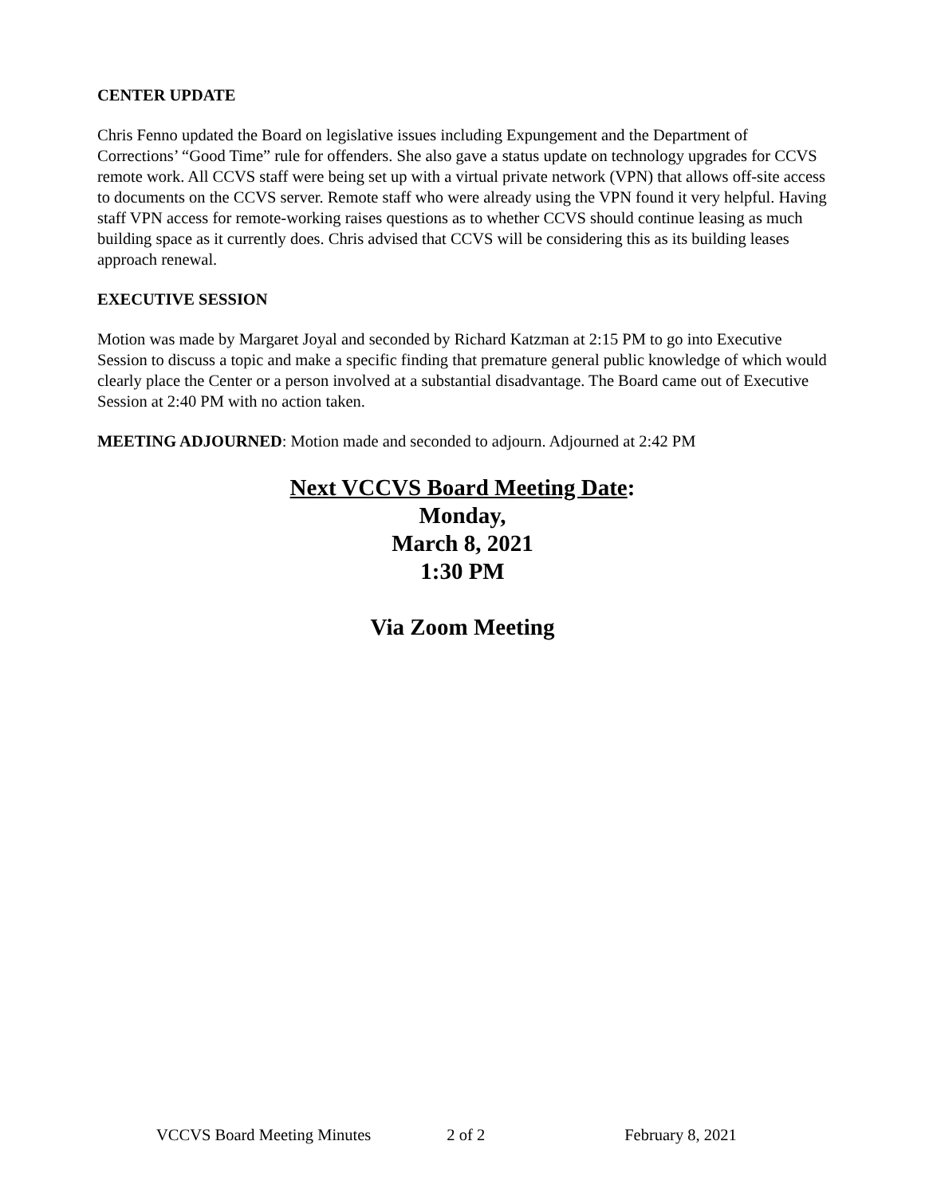CENTER UPDATE
Chris Fenno updated the Board on legislative issues including Expungement and the Department of Corrections’ “Good Time” rule for offenders. She also gave a status update on technology upgrades for CCVS remote work. All CCVS staff were being set up with a virtual private network (VPN) that allows off-site access to documents on the CCVS server. Remote staff who were already using the VPN found it very helpful. Having staff VPN access for remote-working raises questions as to whether CCVS should continue leasing as much building space as it currently does. Chris advised that CCVS will be considering this as its building leases approach renewal.
EXECUTIVE SESSION
Motion was made by Margaret Joyal and seconded by Richard Katzman at 2:15 PM to go into Executive Session to discuss a topic and make a specific finding that premature general public knowledge of which would clearly place the Center or a person involved at a substantial disadvantage. The Board came out of Executive Session at 2:40 PM with no action taken.
MEETING ADJOURNED: Motion made and seconded to adjourn. Adjourned at 2:42 PM
Next VCCVS Board Meeting Date:
Monday,
March 8, 2021
1:30 PM
Via Zoom Meeting
VCCVS Board Meeting Minutes 2 of 2 February 8, 2021